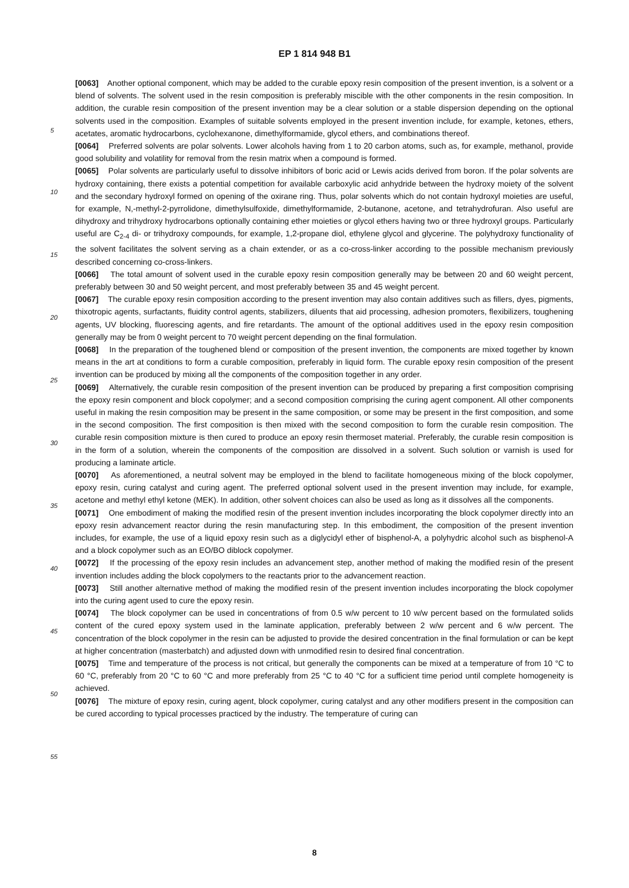EP 1 814 948 B1
[0063] Another optional component, which may be added to the curable epoxy resin composition of the present invention, is a solvent or a blend of solvents. The solvent used in the resin composition is preferably miscible with the other components in the resin composition. In addition, the curable resin composition of the present invention may be a clear solution or a stable dispersion depending on the optional solvents used in the composition. Examples of suitable solvents employed in the present invention include, for example, ketones, ethers, acetates, aromatic hydrocarbons, cyclohexanone, dimethylformamide, glycol ethers, and combinations thereof.
[0064] Preferred solvents are polar solvents. Lower alcohols having from 1 to 20 carbon atoms, such as, for example, methanol, provide good solubility and volatility for removal from the resin matrix when a compound is formed.
[0065] Polar solvents are particularly useful to dissolve inhibitors of boric acid or Lewis acids derived from boron. If the polar solvents are hydroxy containing, there exists a potential competition for available carboxylic acid anhydride between the hydroxy moiety of the solvent and the secondary hydroxyl formed on opening of the oxirane ring. Thus, polar solvents which do not contain hydroxyl moieties are useful, for example, N,-methyl-2-pyrrolidone, dimethylsulfoxide, dimethylformamide, 2-butanone, acetone, and tetrahydrofuran. Also useful are dihydroxy and trihydroxy hydrocarbons optionally containing ether moieties or glycol ethers having two or three hydroxyl groups. Particularly useful are C<sub>2-4</sub> di- or trihydroxy compounds, for example, 1,2-propane diol, ethylene glycol and glycerine. The polyhydroxy functionality of the solvent facilitates the solvent serving as a chain extender, or as a co-cross-linker according to the possible mechanism previously described concerning co-cross-linkers.
[0066] The total amount of solvent used in the curable epoxy resin composition generally may be between 20 and 60 weight percent, preferably between 30 and 50 weight percent, and most preferably between 35 and 45 weight percent.
[0067] The curable epoxy resin composition according to the present invention may also contain additives such as fillers, dyes, pigments, thixotropic agents, surfactants, fluidity control agents, stabilizers, diluents that aid processing, adhesion promoters, flexibilizers, toughening agents, UV blocking, fluorescing agents, and fire retardants. The amount of the optional additives used in the epoxy resin composition generally may be from 0 weight percent to 70 weight percent depending on the final formulation.
[0068] In the preparation of the toughened blend or composition of the present invention, the components are mixed together by known means in the art at conditions to form a curable composition, preferably in liquid form. The curable epoxy resin composition of the present invention can be produced by mixing all the components of the composition together in any order.
[0069] Alternatively, the curable resin composition of the present invention can be produced by preparing a first composition comprising the epoxy resin component and block copolymer; and a second composition comprising the curing agent component. All other components useful in making the resin composition may be present in the same composition, or some may be present in the first composition, and some in the second composition. The first composition is then mixed with the second composition to form the curable resin composition. The curable resin composition mixture is then cured to produce an epoxy resin thermoset material. Preferably, the curable resin composition is in the form of a solution, wherein the components of the composition are dissolved in a solvent. Such solution or varnish is used for producing a laminate article.
[0070] As aforementioned, a neutral solvent may be employed in the blend to facilitate homogeneous mixing of the block copolymer, epoxy resin, curing catalyst and curing agent. The preferred optional solvent used in the present invention may include, for example, acetone and methyl ethyl ketone (MEK). In addition, other solvent choices can also be used as long as it dissolves all the components.
[0071] One embodiment of making the modified resin of the present invention includes incorporating the block copolymer directly into an epoxy resin advancement reactor during the resin manufacturing step. In this embodiment, the composition of the present invention includes, for example, the use of a liquid epoxy resin such as a diglycidyl ether of bisphenol-A, a polyhydric alcohol such as bisphenol-A and a block copolymer such as an EO/BO diblock copolymer.
[0072] If the processing of the epoxy resin includes an advancement step, another method of making the modified resin of the present invention includes adding the block copolymers to the reactants prior to the advancement reaction.
[0073] Still another alternative method of making the modified resin of the present invention includes incorporating the block copolymer into the curing agent used to cure the epoxy resin.
[0074] The block copolymer can be used in concentrations of from 0.5 w/w percent to 10 w/w percent based on the formulated solids content of the cured epoxy system used in the laminate application, preferably between 2 w/w percent and 6 w/w percent. The concentration of the block copolymer in the resin can be adjusted to provide the desired concentration in the final formulation or can be kept at higher concentration (masterbatch) and adjusted down with unmodified resin to desired final concentration.
[0075] Time and temperature of the process is not critical, but generally the components can be mixed at a temperature of from 10 °C to 60 °C, preferably from 20 °C to 60 °C and more preferably from 25 °C to 40 °C for a sufficient time period until complete homogeneity is achieved.
[0076] The mixture of epoxy resin, curing agent, block copolymer, curing catalyst and any other modifiers present in the composition can be cured according to typical processes practiced by the industry. The temperature of curing can
5
10
15
20
25
30
35
40
45
50
55
8